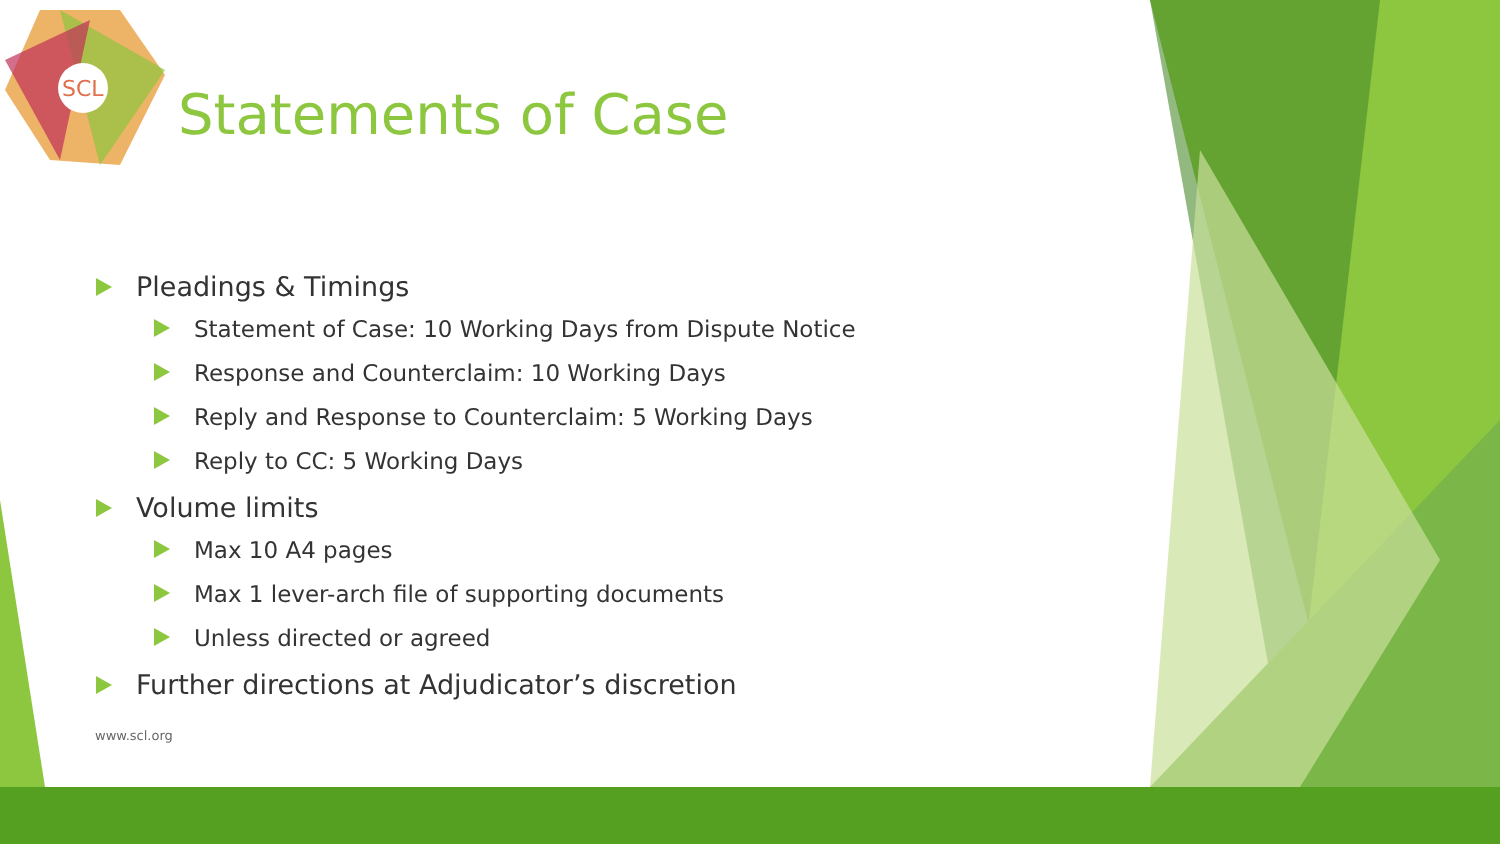SCL
Statements of Case
Pleadings & Timings
Statement of Case: 10 Working Days from Dispute Notice
Response and Counterclaim: 10 Working Days
Reply and Response to Counterclaim: 5 Working Days
Reply to CC: 5 Working Days
Volume limits
Max 10 A4 pages
Max 1 lever-arch file of supporting documents
Unless directed or agreed
Further directions at Adjudicator’s discretion
www.scl.org